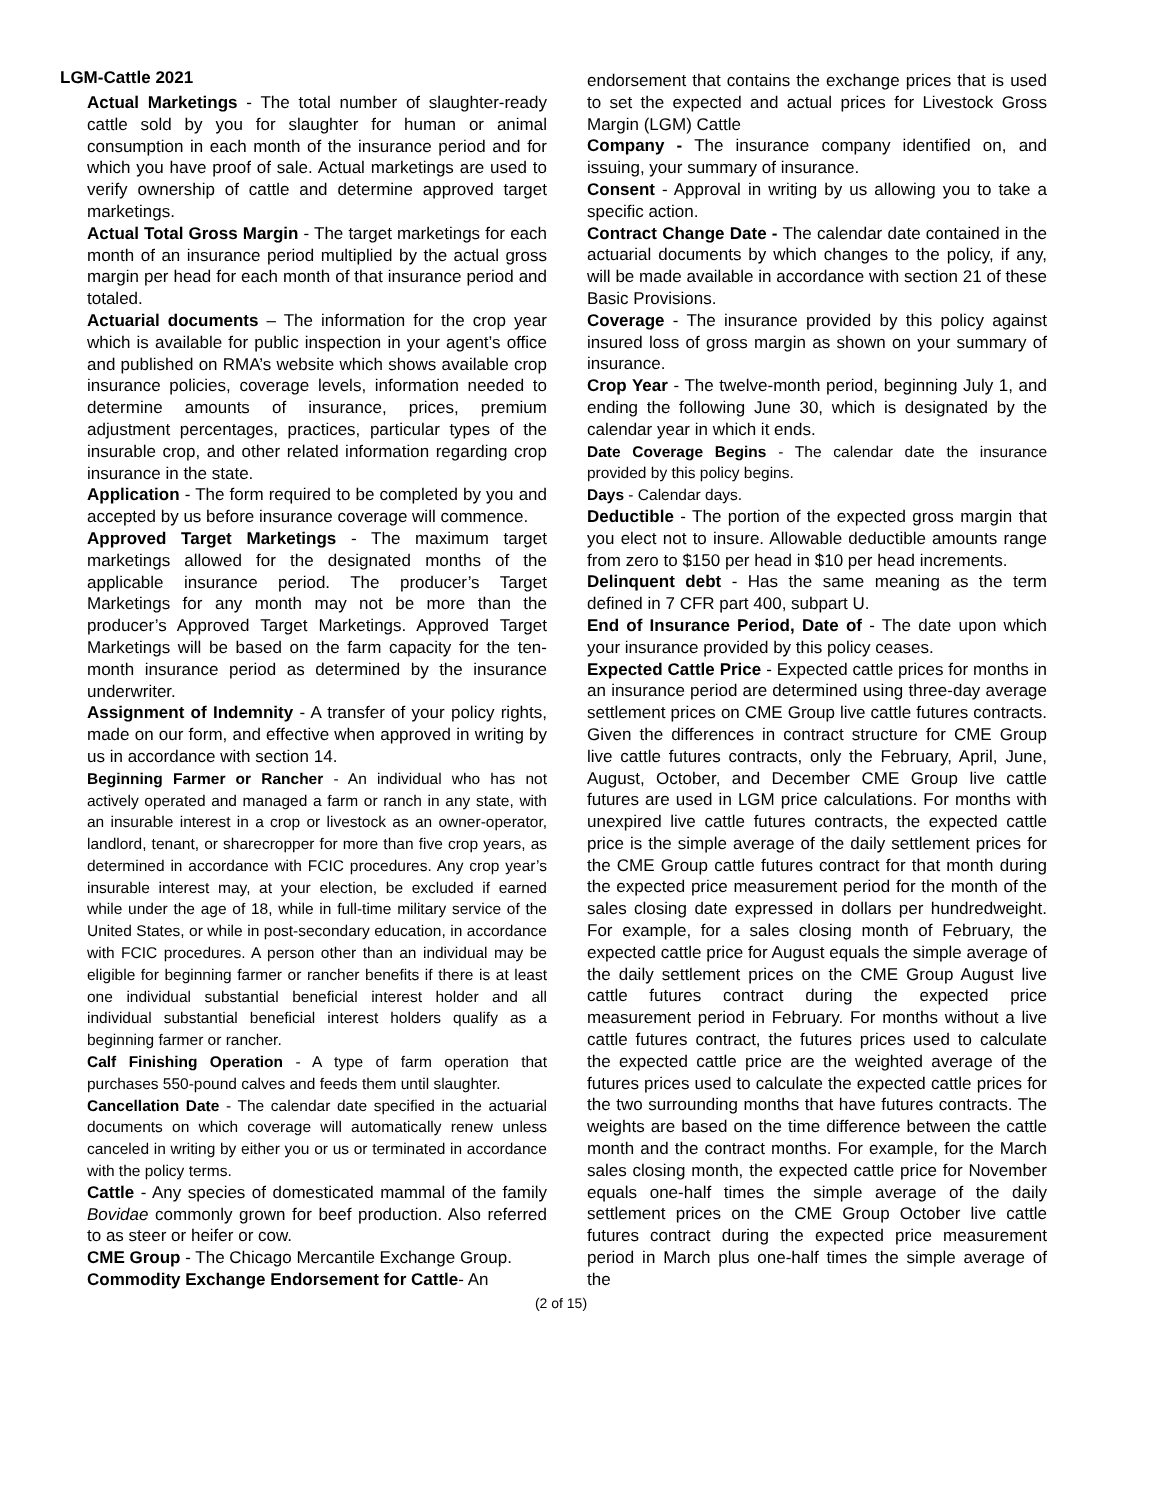LGM-Cattle 2021
Actual Marketings - The total number of slaughter-ready cattle sold by you for slaughter for human or animal consumption in each month of the insurance period and for which you have proof of sale. Actual marketings are used to verify ownership of cattle and determine approved target marketings.
Actual Total Gross Margin - The target marketings for each month of an insurance period multiplied by the actual gross margin per head for each month of that insurance period and totaled.
Actuarial documents – The information for the crop year which is available for public inspection in your agent’s office and published on RMA’s website which shows available crop insurance policies, coverage levels, information needed to determine amounts of insurance, prices, premium adjustment percentages, practices, particular types of the insurable crop, and other related information regarding crop insurance in the state.
Application - The form required to be completed by you and accepted by us before insurance coverage will commence.
Approved Target Marketings - The maximum target marketings allowed for the designated months of the applicable insurance period. The producer’s Target Marketings for any month may not be more than the producer’s Approved Target Marketings. Approved Target Marketings will be based on the farm capacity for the ten-month insurance period as determined by the insurance underwriter.
Assignment of Indemnity - A transfer of your policy rights, made on our form, and effective when approved in writing by us in accordance with section 14.
Beginning Farmer or Rancher - An individual who has not actively operated and managed a farm or ranch in any state, with an insurable interest in a crop or livestock as an owner-operator, landlord, tenant, or sharecropper for more than five crop years, as determined in accordance with FCIC procedures. Any crop year’s insurable interest may, at your election, be excluded if earned while under the age of 18, while in full-time military service of the United States, or while in post-secondary education, in accordance with FCIC procedures. A person other than an individual may be eligible for beginning farmer or rancher benefits if there is at least one individual substantial beneficial interest holder and all individual substantial beneficial interest holders qualify as a beginning farmer or rancher.
Calf Finishing Operation - A type of farm operation that purchases 550-pound calves and feeds them until slaughter.
Cancellation Date - The calendar date specified in the actuarial documents on which coverage will automatically renew unless canceled in writing by either you or us or terminated in accordance with the policy terms.
Cattle - Any species of domesticated mammal of the family Bovidae commonly grown for beef production. Also referred to as steer or heifer or cow.
CME Group - The Chicago Mercantile Exchange Group.
Commodity Exchange Endorsement for Cattle- An
endorsement that contains the exchange prices that is used to set the expected and actual prices for Livestock Gross Margin (LGM) Cattle
Company - The insurance company identified on, and issuing, your summary of insurance.
Consent - Approval in writing by us allowing you to take a specific action.
Contract Change Date - The calendar date contained in the actuarial documents by which changes to the policy, if any, will be made available in accordance with section 21 of these Basic Provisions.
Coverage - The insurance provided by this policy against insured loss of gross margin as shown on your summary of insurance.
Crop Year - The twelve-month period, beginning July 1, and ending the following June 30, which is designated by the calendar year in which it ends.
Date Coverage Begins - The calendar date the insurance provided by this policy begins.
Days - Calendar days.
Deductible - The portion of the expected gross margin that you elect not to insure. Allowable deductible amounts range from zero to $150 per head in $10 per head increments.
Delinquent debt - Has the same meaning as the term defined in 7 CFR part 400, subpart U.
End of Insurance Period, Date of - The date upon which your insurance provided by this policy ceases.
Expected Cattle Price - Expected cattle prices for months in an insurance period are determined using three-day average settlement prices on CME Group live cattle futures contracts. Given the differences in contract structure for CME Group live cattle futures contracts, only the February, April, June, August, October, and December CME Group live cattle futures are used in LGM price calculations. For months with unexpired live cattle futures contracts, the expected cattle price is the simple average of the daily settlement prices for the CME Group cattle futures contract for that month during the expected price measurement period for the month of the sales closing date expressed in dollars per hundredweight. For example, for a sales closing month of February, the expected cattle price for August equals the simple average of the daily settlement prices on the CME Group August live cattle futures contract during the expected price measurement period in February. For months without a live cattle futures contract, the futures prices used to calculate the expected cattle price are the weighted average of the futures prices used to calculate the expected cattle prices for the two surrounding months that have futures contracts. The weights are based on the time difference between the cattle month and the contract months. For example, for the March sales closing month, the expected cattle price for November equals one-half times the simple average of the daily settlement prices on the CME Group October live cattle futures contract during the expected price measurement period in March plus one-half times the simple average of the
(2 of 15)